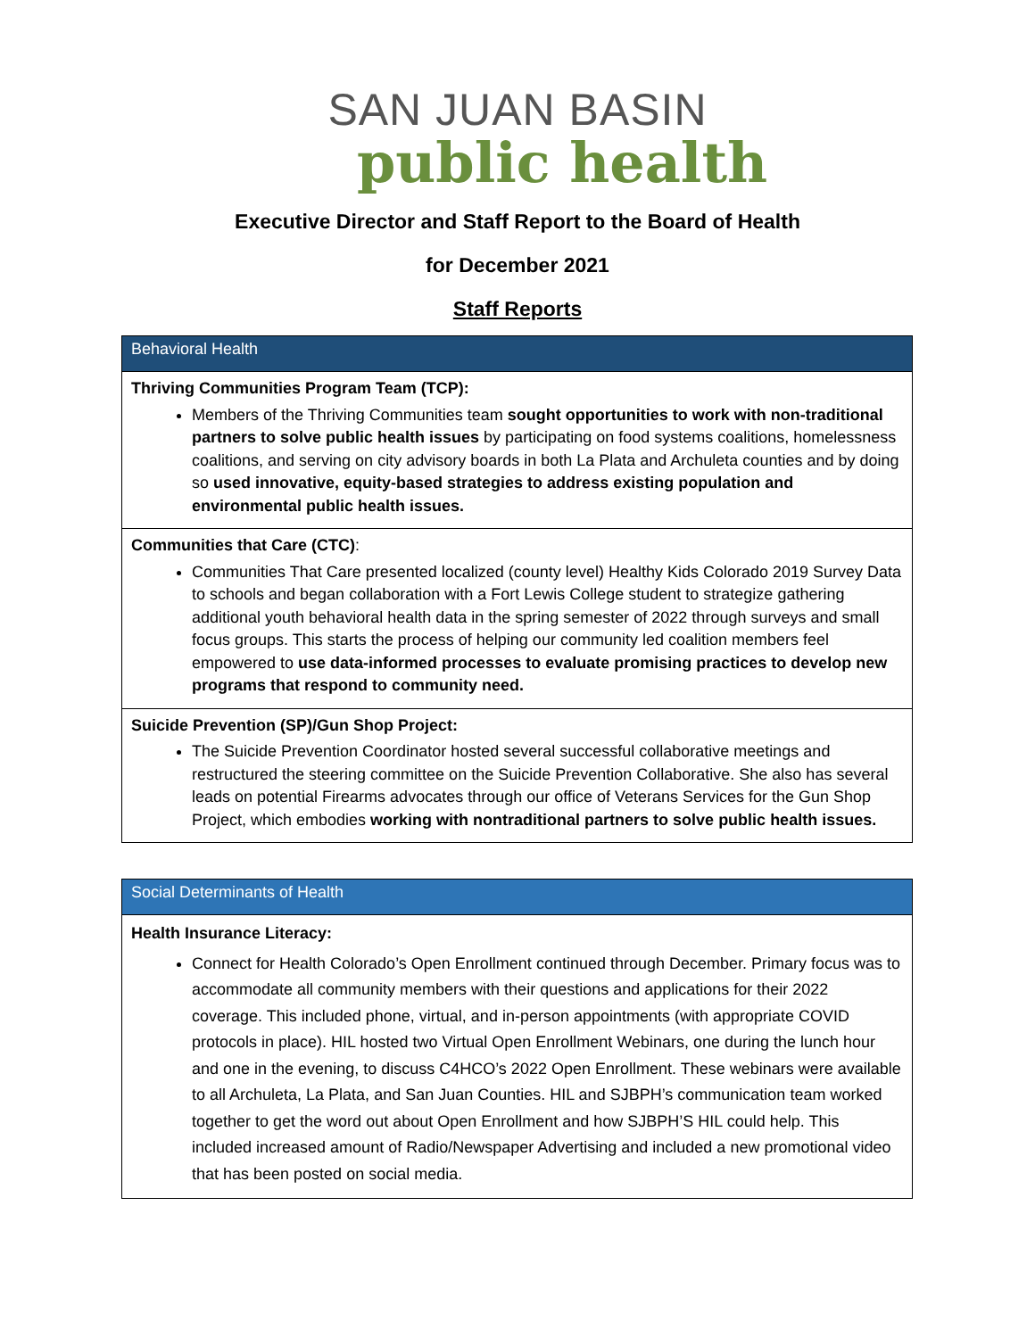SAN JUAN BASIN
public health
Executive Director and Staff Report to the Board of Health
for December 2021
Staff Reports
| Behavioral Health |
| --- |
| Thriving Communities Program Team (TCP): Members of the Thriving Communities team sought opportunities to work with non-traditional partners to solve public health issues by participating on food systems coalitions, homelessness coalitions, and serving on city advisory boards in both La Plata and Archuleta counties and by doing so used innovative, equity-based strategies to address existing population and environmental public health issues. |
| Communities that Care (CTC) : Communities That Care presented localized (county level) Healthy Kids Colorado 2019 Survey Data to schools and began collaboration with a Fort Lewis College student to strategize gathering additional youth behavioral health data in the spring semester of 2022 through surveys and small focus groups. This starts the process of helping our community led coalition members feel empowered to use data-informed processes to evaluate promising practices to develop new programs that respond to community need. |
| Suicide Prevention (SP)/Gun Shop Project: The Suicide Prevention Coordinator hosted several successful collaborative meetings and restructured the steering committee on the Suicide Prevention Collaborative. She also has several leads on potential Firearms advocates through our office of Veterans Services for the Gun Shop Project, which embodies working with nontraditional partners to solve public health issues. |
| Social Determinants of Health |
| --- |
| Health Insurance Literacy: Connect for Health Colorado’s Open Enrollment continued through December. Primary focus was to accommodate all community members with their questions and applications for their 2022 coverage. This included phone, virtual, and in-person appointments (with appropriate COVID protocols in place). HIL hosted two Virtual Open Enrollment Webinars, one during the lunch hour and one in the evening, to discuss C4HCO’s 2022 Open Enrollment. These webinars were available to all Archuleta, La Plata, and San Juan Counties. HIL and SJBPH’s communication team worked together to get the word out about Open Enrollment and how SJBPH’S HIL could help. This included increased amount of Radio/Newspaper Advertising and included a new promotional video that has been posted on social media. |